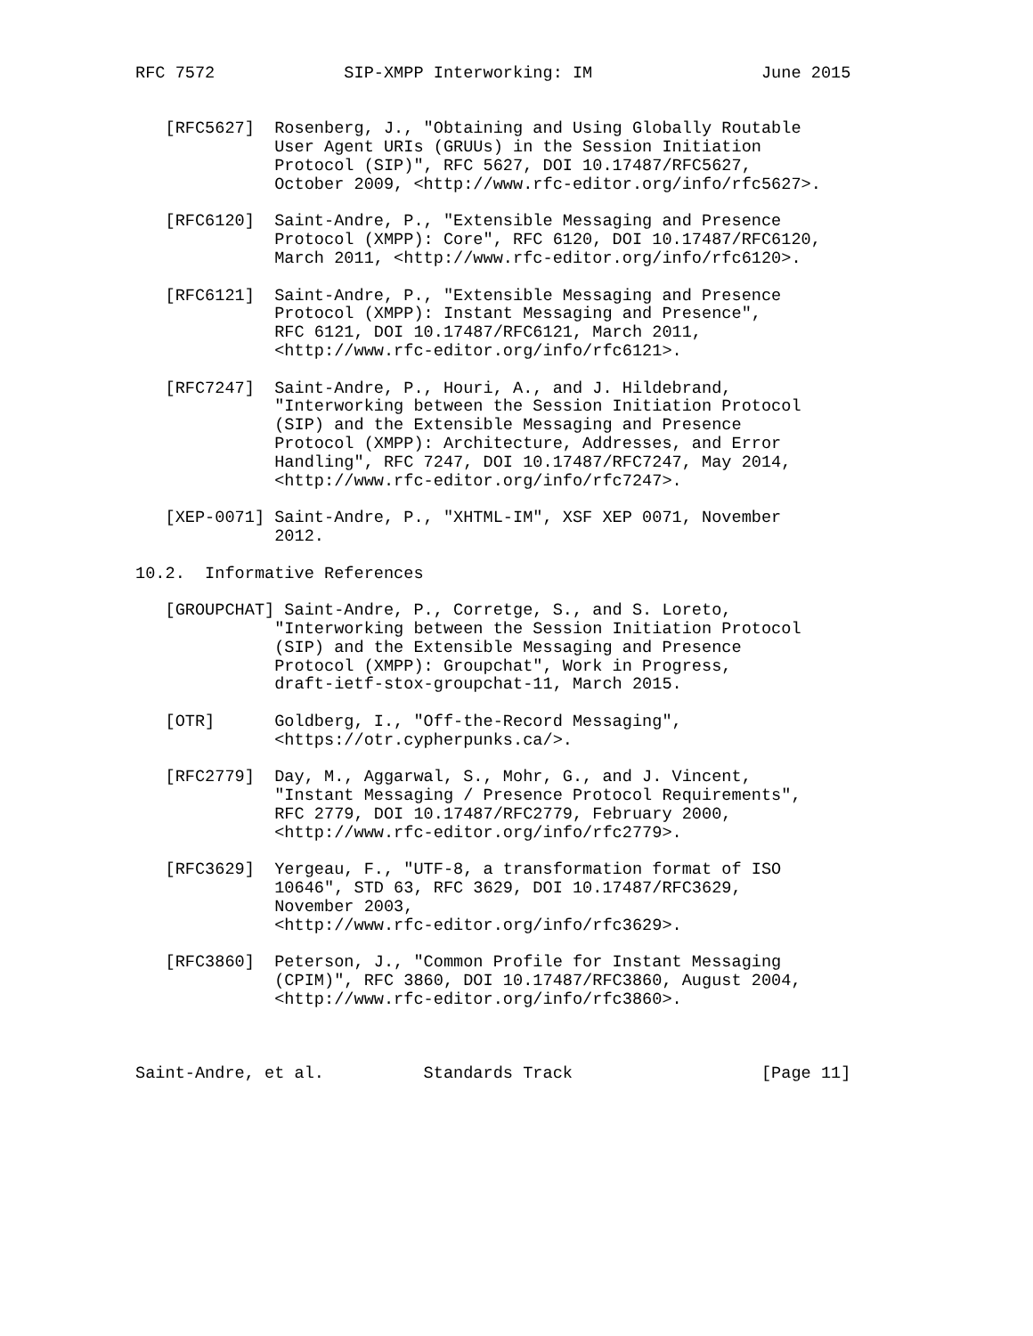RFC 7572             SIP-XMPP Interworking: IM                 June 2015


   [RFC5627]  Rosenberg, J., "Obtaining and Using Globally Routable
              User Agent URIs (GRUUs) in the Session Initiation
              Protocol (SIP)", RFC 5627, DOI 10.17487/RFC5627,
              October 2009, <http://www.rfc-editor.org/info/rfc5627>.

   [RFC6120]  Saint-Andre, P., "Extensible Messaging and Presence
              Protocol (XMPP): Core", RFC 6120, DOI 10.17487/RFC6120,
              March 2011, <http://www.rfc-editor.org/info/rfc6120>.

   [RFC6121]  Saint-Andre, P., "Extensible Messaging and Presence
              Protocol (XMPP): Instant Messaging and Presence",
              RFC 6121, DOI 10.17487/RFC6121, March 2011,
              <http://www.rfc-editor.org/info/rfc6121>.

   [RFC7247]  Saint-Andre, P., Houri, A., and J. Hildebrand,
              "Interworking between the Session Initiation Protocol
              (SIP) and the Extensible Messaging and Presence
              Protocol (XMPP): Architecture, Addresses, and Error
              Handling", RFC 7247, DOI 10.17487/RFC7247, May 2014,
              <http://www.rfc-editor.org/info/rfc7247>.

   [XEP-0071] Saint-Andre, P., "XHTML-IM", XSF XEP 0071, November
              2012.

10.2.  Informative References

   [GROUPCHAT] Saint-Andre, P., Corretge, S., and S. Loreto,
              "Interworking between the Session Initiation Protocol
              (SIP) and the Extensible Messaging and Presence
              Protocol (XMPP): Groupchat", Work in Progress,
              draft-ietf-stox-groupchat-11, March 2015.

   [OTR]      Goldberg, I., "Off-the-Record Messaging",
              <https://otr.cypherpunks.ca/>.

   [RFC2779]  Day, M., Aggarwal, S., Mohr, G., and J. Vincent,
              "Instant Messaging / Presence Protocol Requirements",
              RFC 2779, DOI 10.17487/RFC2779, February 2000,
              <http://www.rfc-editor.org/info/rfc2779>.

   [RFC3629]  Yergeau, F., "UTF-8, a transformation format of ISO
              10646", STD 63, RFC 3629, DOI 10.17487/RFC3629,
              November 2003,
              <http://www.rfc-editor.org/info/rfc3629>.

   [RFC3860]  Peterson, J., "Common Profile for Instant Messaging
              (CPIM)", RFC 3860, DOI 10.17487/RFC3860, August 2004,
              <http://www.rfc-editor.org/info/rfc3860>.



Saint-Andre, et al.          Standards Track                   [Page 11]